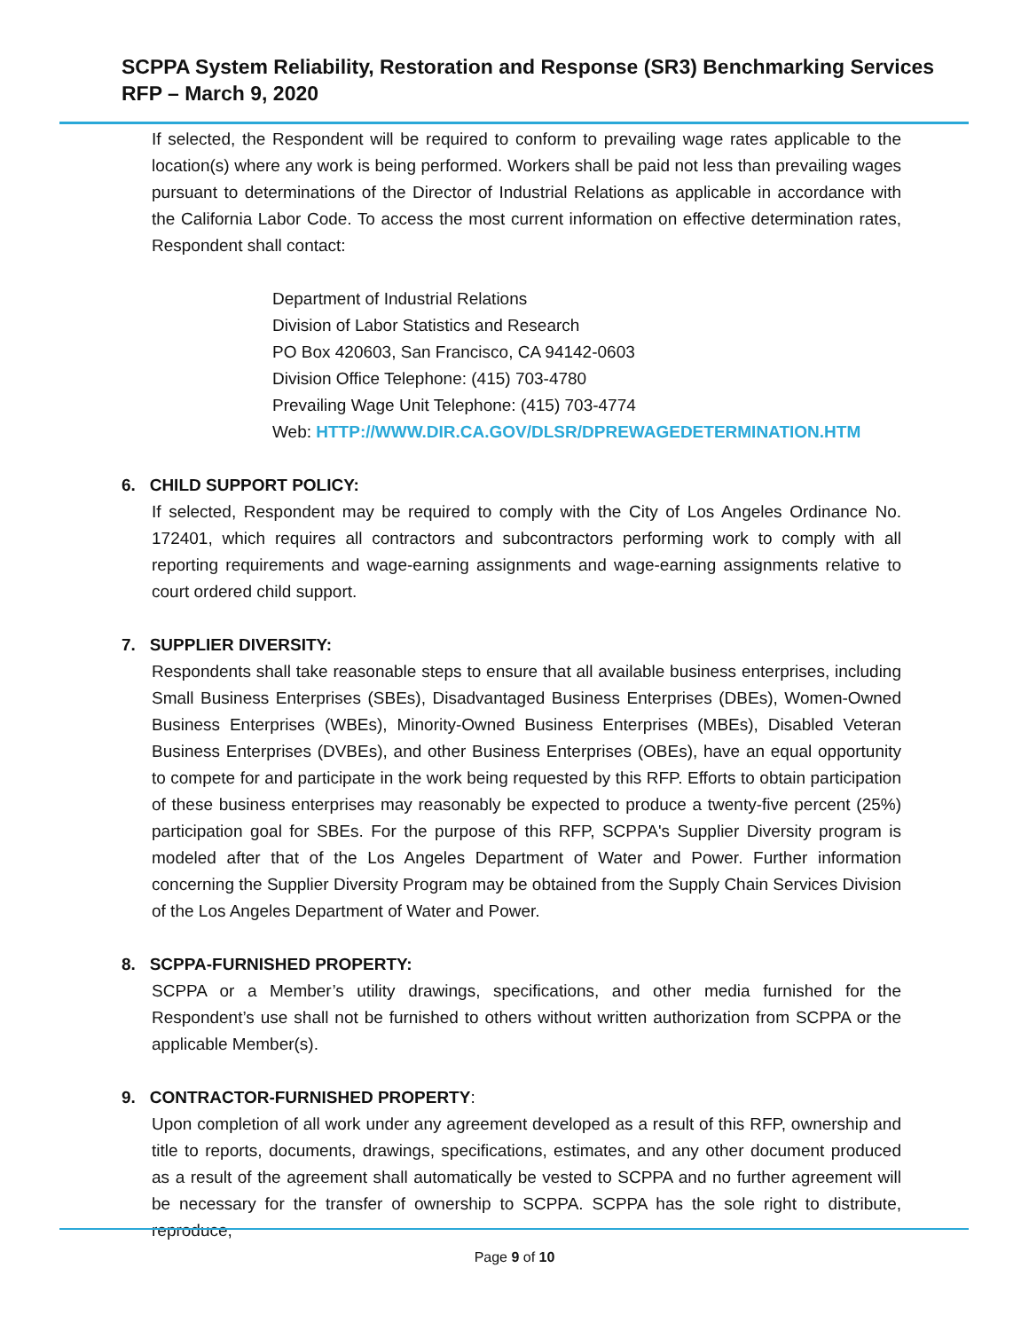SCPPA System Reliability, Restoration and Response (SR3) Benchmarking Services
RFP – March 9, 2020
If selected, the Respondent will be required to conform to prevailing wage rates applicable to the location(s) where any work is being performed. Workers shall be paid not less than prevailing wages pursuant to determinations of the Director of Industrial Relations as applicable in accordance with the California Labor Code. To access the most current information on effective determination rates, Respondent shall contact:
Department of Industrial Relations
Division of Labor Statistics and Research
PO Box 420603, San Francisco, CA 94142-0603
Division Office Telephone: (415) 703-4780
Prevailing Wage Unit Telephone: (415) 703-4774
Web: HTTP://WWW.DIR.CA.GOV/DLSR/DPREWAGEDETERMINATION.HTM
6. CHILD SUPPORT POLICY:
If selected, Respondent may be required to comply with the City of Los Angeles Ordinance No. 172401, which requires all contractors and subcontractors performing work to comply with all reporting requirements and wage-earning assignments and wage-earning assignments relative to court ordered child support.
7. SUPPLIER DIVERSITY:
Respondents shall take reasonable steps to ensure that all available business enterprises, including Small Business Enterprises (SBEs), Disadvantaged Business Enterprises (DBEs), Women-Owned Business Enterprises (WBEs), Minority-Owned Business Enterprises (MBEs), Disabled Veteran Business Enterprises (DVBEs), and other Business Enterprises (OBEs), have an equal opportunity to compete for and participate in the work being requested by this RFP. Efforts to obtain participation of these business enterprises may reasonably be expected to produce a twenty-five percent (25%) participation goal for SBEs. For the purpose of this RFP, SCPPA's Supplier Diversity program is modeled after that of the Los Angeles Department of Water and Power. Further information concerning the Supplier Diversity Program may be obtained from the Supply Chain Services Division of the Los Angeles Department of Water and Power.
8. SCPPA-FURNISHED PROPERTY:
SCPPA or a Member’s utility drawings, specifications, and other media furnished for the Respondent’s use shall not be furnished to others without written authorization from SCPPA or the applicable Member(s).
9. CONTRACTOR-FURNISHED PROPERTY:
Upon completion of all work under any agreement developed as a result of this RFP, ownership and title to reports, documents, drawings, specifications, estimates, and any other document produced as a result of the agreement shall automatically be vested to SCPPA and no further agreement will be necessary for the transfer of ownership to SCPPA. SCPPA has the sole right to distribute, reproduce,
Page 9 of 10